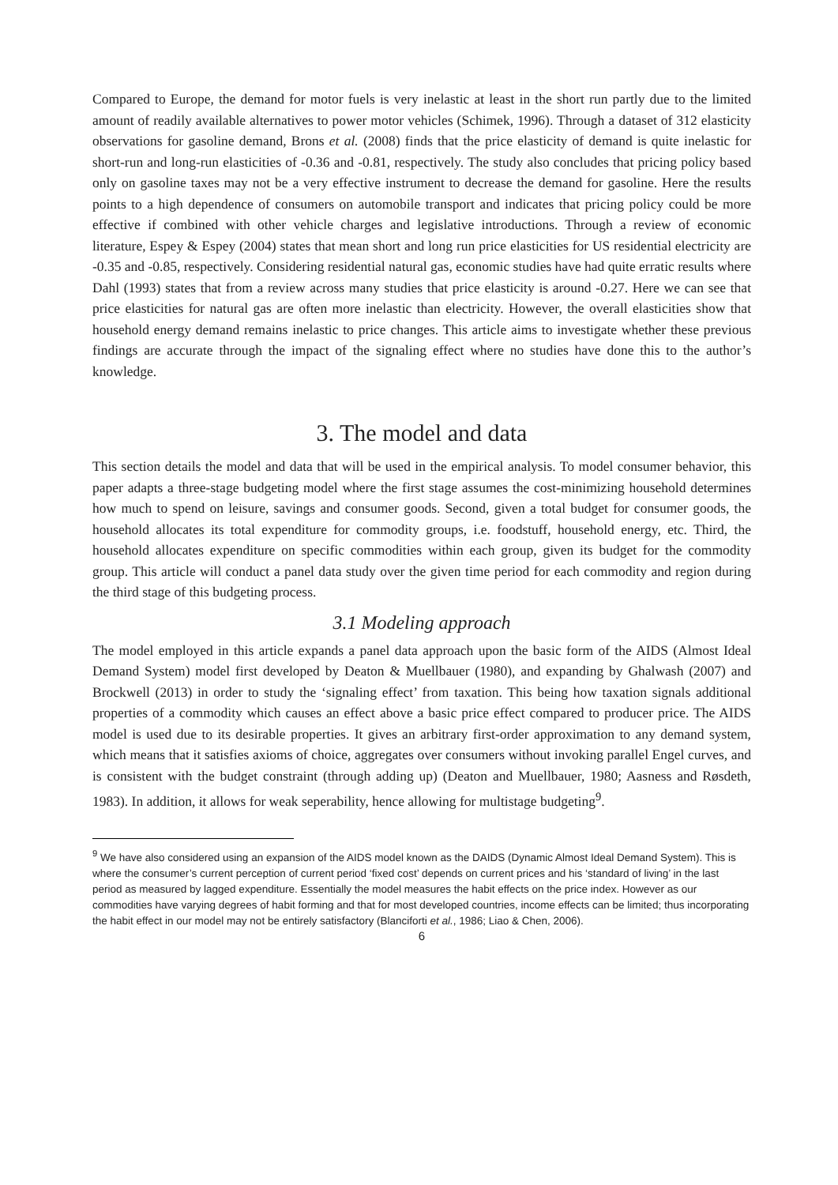Compared to Europe, the demand for motor fuels is very inelastic at least in the short run partly due to the limited amount of readily available alternatives to power motor vehicles (Schimek, 1996). Through a dataset of 312 elasticity observations for gasoline demand, Brons et al. (2008) finds that the price elasticity of demand is quite inelastic for short-run and long-run elasticities of -0.36 and -0.81, respectively. The study also concludes that pricing policy based only on gasoline taxes may not be a very effective instrument to decrease the demand for gasoline. Here the results points to a high dependence of consumers on automobile transport and indicates that pricing policy could be more effective if combined with other vehicle charges and legislative introductions. Through a review of economic literature, Espey & Espey (2004) states that mean short and long run price elasticities for US residential electricity are -0.35 and -0.85, respectively. Considering residential natural gas, economic studies have had quite erratic results where Dahl (1993) states that from a review across many studies that price elasticity is around -0.27. Here we can see that price elasticities for natural gas are often more inelastic than electricity. However, the overall elasticities show that household energy demand remains inelastic to price changes. This article aims to investigate whether these previous findings are accurate through the impact of the signaling effect where no studies have done this to the author’s knowledge.
3. The model and data
This section details the model and data that will be used in the empirical analysis. To model consumer behavior, this paper adapts a three-stage budgeting model where the first stage assumes the cost-minimizing household determines how much to spend on leisure, savings and consumer goods. Second, given a total budget for consumer goods, the household allocates its total expenditure for commodity groups, i.e. foodstuff, household energy, etc. Third, the household allocates expenditure on specific commodities within each group, given its budget for the commodity group. This article will conduct a panel data study over the given time period for each commodity and region during the third stage of this budgeting process.
3.1 Modeling approach
The model employed in this article expands a panel data approach upon the basic form of the AIDS (Almost Ideal Demand System) model first developed by Deaton & Muellbauer (1980), and expanding by Ghalwash (2007) and Brockwell (2013) in order to study the ‘signaling effect’ from taxation. This being how taxation signals additional properties of a commodity which causes an effect above a basic price effect compared to producer price. The AIDS model is used due to its desirable properties. It gives an arbitrary first-order approximation to any demand system, which means that it satisfies axioms of choice, aggregates over consumers without invoking parallel Engel curves, and is consistent with the budget constraint (through adding up) (Deaton and Muellbauer, 1980; Aasness and Røsdeth, 1983). In addition, it allows for weak seperability, hence allowing for multistage budgeting<sup>9</sup>.
<sup>9</sup> We have also considered using an expansion of the AIDS model known as the DAIDS (Dynamic Almost Ideal Demand System). This is where the consumer’s current perception of current period ‘fixed cost’ depends on current prices and his ‘standard of living’ in the last period as measured by lagged expenditure. Essentially the model measures the habit effects on the price index. However as our commodities have varying degrees of habit forming and that for most developed countries, income effects can be limited; thus incorporating the habit effect in our model may not be entirely satisfactory (Blanciforti et al., 1986; Liao & Chen, 2006).
6